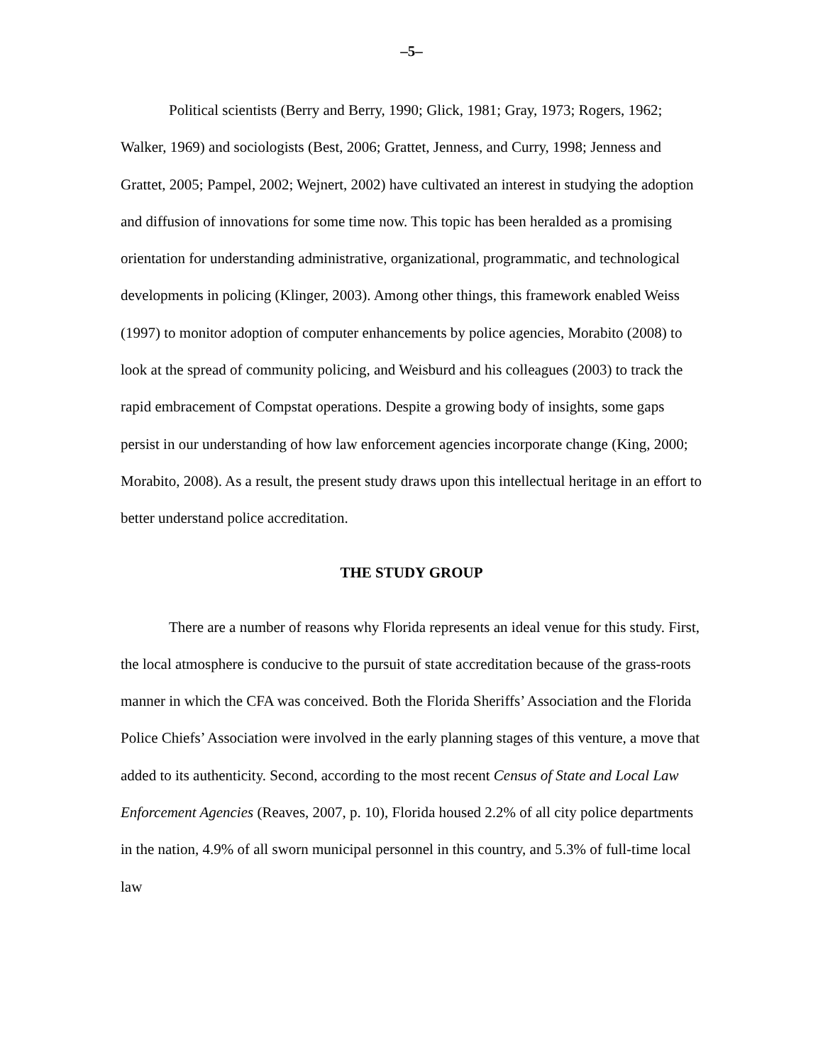–5–
Political scientists (Berry and Berry, 1990; Glick, 1981; Gray, 1973; Rogers, 1962; Walker, 1969) and sociologists (Best, 2006; Grattet, Jenness, and Curry, 1998; Jenness and Grattet, 2005; Pampel, 2002; Wejnert, 2002) have cultivated an interest in studying the adoption and diffusion of innovations for some time now. This topic has been heralded as a promising orientation for understanding administrative, organizational, programmatic, and technological developments in policing (Klinger, 2003). Among other things, this framework enabled Weiss (1997) to monitor adoption of computer enhancements by police agencies, Morabito (2008) to look at the spread of community policing, and Weisburd and his colleagues (2003) to track the rapid embracement of Compstat operations. Despite a growing body of insights, some gaps persist in our understanding of how law enforcement agencies incorporate change (King, 2000; Morabito, 2008). As a result, the present study draws upon this intellectual heritage in an effort to better understand police accreditation.
THE STUDY GROUP
There are a number of reasons why Florida represents an ideal venue for this study. First, the local atmosphere is conducive to the pursuit of state accreditation because of the grass-roots manner in which the CFA was conceived. Both the Florida Sheriffs’ Association and the Florida Police Chiefs’ Association were involved in the early planning stages of this venture, a move that added to its authenticity. Second, according to the most recent Census of State and Local Law Enforcement Agencies (Reaves, 2007, p. 10), Florida housed 2.2% of all city police departments in the nation, 4.9% of all sworn municipal personnel in this country, and 5.3% of full-time local law